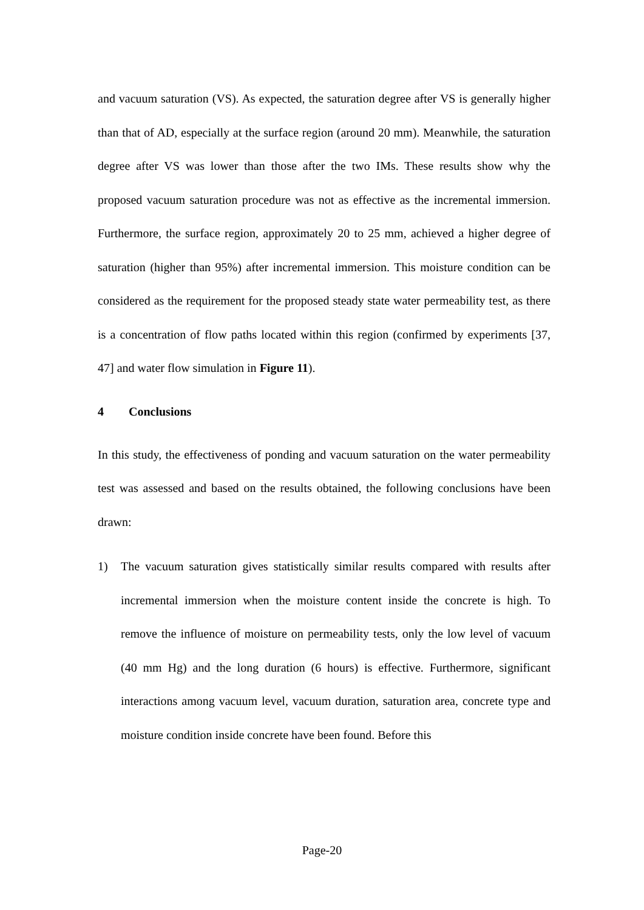and vacuum saturation (VS). As expected, the saturation degree after VS is generally higher than that of AD, especially at the surface region (around 20 mm). Meanwhile, the saturation degree after VS was lower than those after the two IMs. These results show why the proposed vacuum saturation procedure was not as effective as the incremental immersion. Furthermore, the surface region, approximately 20 to 25 mm, achieved a higher degree of saturation (higher than 95%) after incremental immersion. This moisture condition can be considered as the requirement for the proposed steady state water permeability test, as there is a concentration of flow paths located within this region (confirmed by experiments [37, 47] and water flow simulation in Figure 11).
4 Conclusions
In this study, the effectiveness of ponding and vacuum saturation on the water permeability test was assessed and based on the results obtained, the following conclusions have been drawn:
1) The vacuum saturation gives statistically similar results compared with results after incremental immersion when the moisture content inside the concrete is high. To remove the influence of moisture on permeability tests, only the low level of vacuum (40 mm Hg) and the long duration (6 hours) is effective. Furthermore, significant interactions among vacuum level, vacuum duration, saturation area, concrete type and moisture condition inside concrete have been found. Before this
Page-20